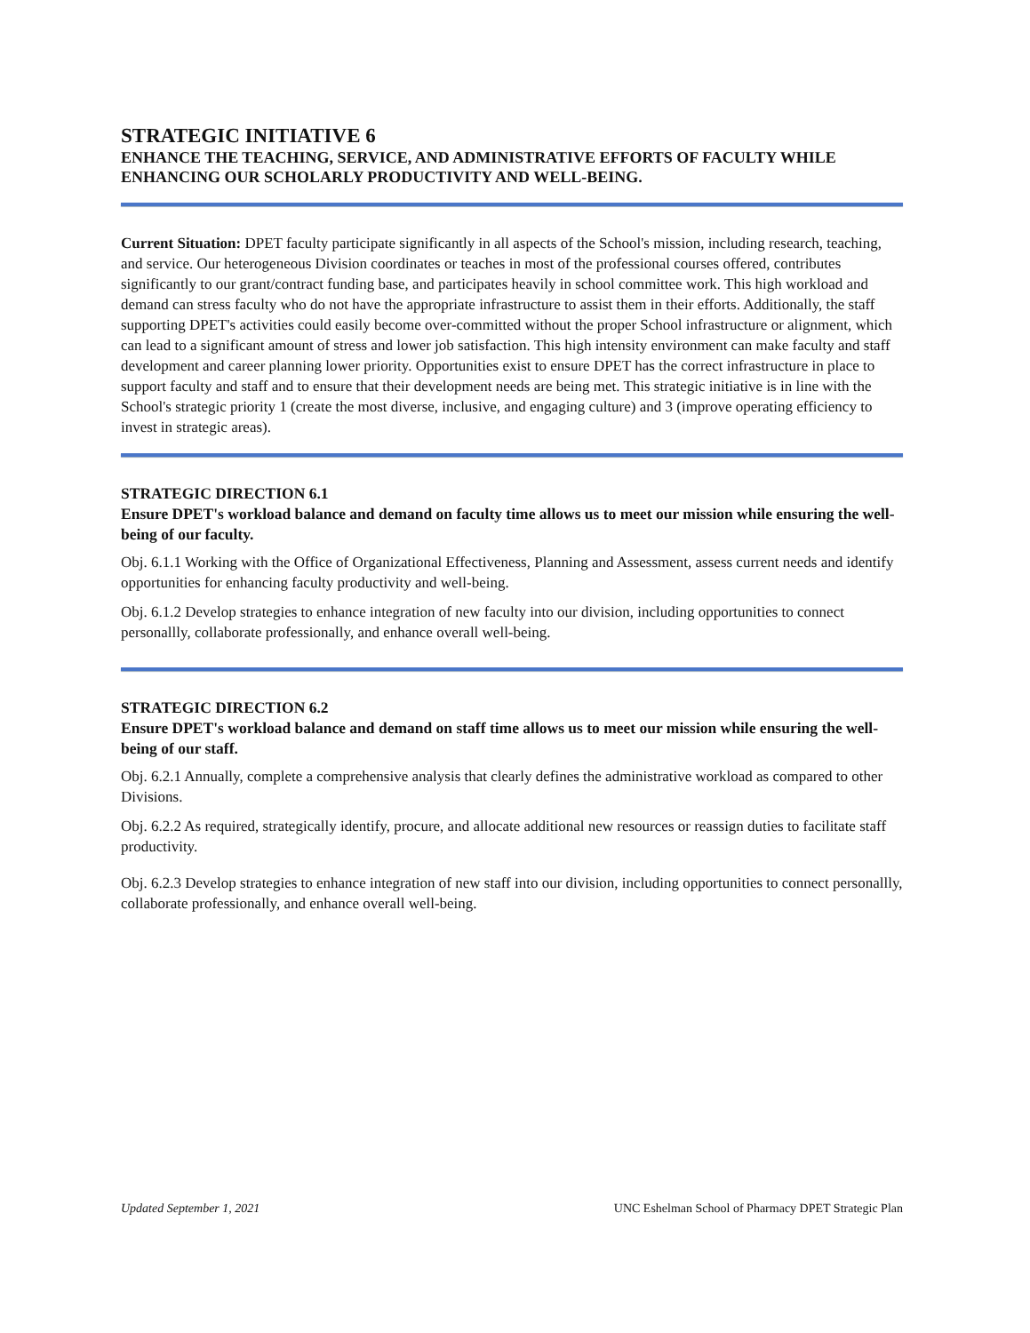STRATEGIC INITIATIVE 6
ENHANCE THE TEACHING, SERVICE, AND ADMINISTRATIVE EFFORTS OF FACULTY WHILE ENHANCING OUR SCHOLARLY PRODUCTIVITY AND WELL-BEING.
Current Situation: DPET faculty participate significantly in all aspects of the School's mission, including research, teaching, and service. Our heterogeneous Division coordinates or teaches in most of the professional courses offered, contributes significantly to our grant/contract funding base, and participates heavily in school committee work. This high workload and demand can stress faculty who do not have the appropriate infrastructure to assist them in their efforts. Additionally, the staff supporting DPET's activities could easily become over-committed without the proper School infrastructure or alignment, which can lead to a significant amount of stress and lower job satisfaction. This high intensity environment can make faculty and staff development and career planning lower priority. Opportunities exist to ensure DPET has the correct infrastructure in place to support faculty and staff and to ensure that their development needs are being met. This strategic initiative is in line with the School's strategic priority 1 (create the most diverse, inclusive, and engaging culture) and 3 (improve operating efficiency to invest in strategic areas).
STRATEGIC DIRECTION 6.1
Ensure DPET's workload balance and demand on faculty time allows us to meet our mission while ensuring the well-being of our faculty.
Obj. 6.1.1 Working with the Office of Organizational Effectiveness, Planning and Assessment, assess current needs and identify opportunities for enhancing faculty productivity and well-being.
Obj. 6.1.2 Develop strategies to enhance integration of new faculty into our division, including opportunities to connect personallly, collaborate professionally, and enhance overall well-being.
STRATEGIC DIRECTION 6.2
Ensure DPET's workload balance and demand on staff time allows us to meet our mission while ensuring the well-being of our staff.
Obj. 6.2.1 Annually, complete a comprehensive analysis that clearly defines the administrative workload as compared to other Divisions.
Obj. 6.2.2 As required, strategically identify, procure, and allocate additional new resources or reassign duties to facilitate staff productivity.
Obj. 6.2.3 Develop strategies to enhance integration of new staff into our division, including opportunities to connect personallly, collaborate professionally, and enhance overall well-being.
Updated September 1, 2021 UNC Eshelman School of Pharmacy DPET Strategic Plan